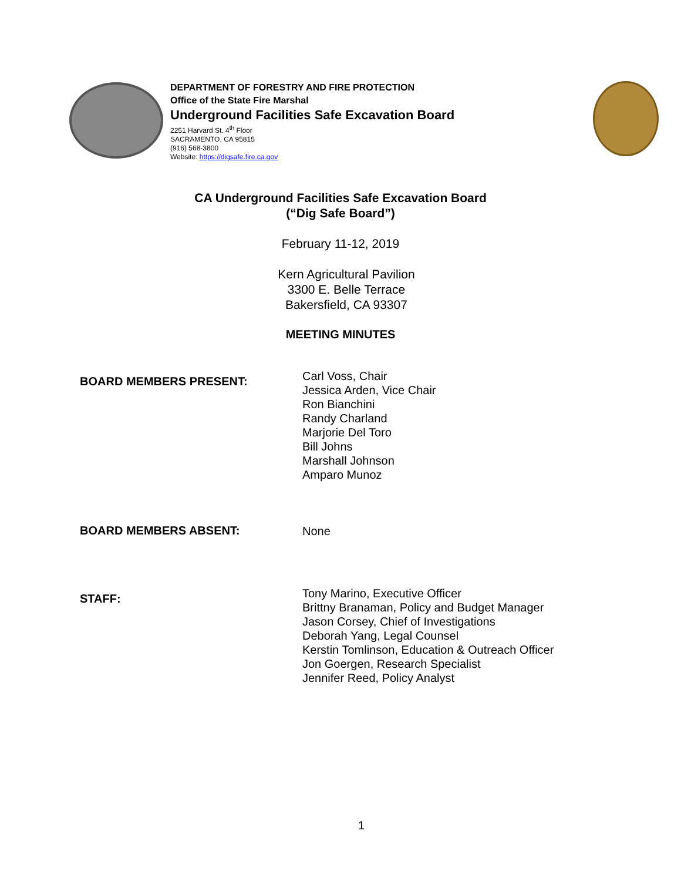DEPARTMENT OF FORESTRY AND FIRE PROTECTION
Office of the State Fire Marshal
Underground Facilities Safe Excavation Board
2251 Harvard St. 4<sup>th</sup> Floor
SACRAMENTO, CA 95815
(916) 568-3800
Website: https://digsafe.fire.ca.gov
CA Underground Facilities Safe Excavation Board
(“Dig Safe Board”)
February 11-12, 2019
Kern Agricultural Pavilion
3300 E. Belle Terrace
Bakersfield, CA 93307
MEETING MINUTES
BOARD MEMBERS PRESENT:
Carl Voss, Chair
Jessica Arden, Vice Chair
Ron Bianchini
Randy Charland
Marjorie Del Toro
Bill Johns
Marshall Johnson
Amparo Munoz
BOARD MEMBERS ABSENT:
None
STAFF:
Tony Marino, Executive Officer
Brittny Branaman, Policy and Budget Manager
Jason Corsey, Chief of Investigations
Deborah Yang, Legal Counsel
Kerstin Tomlinson, Education & Outreach Officer
Jon Goergen, Research Specialist
Jennifer Reed, Policy Analyst
1